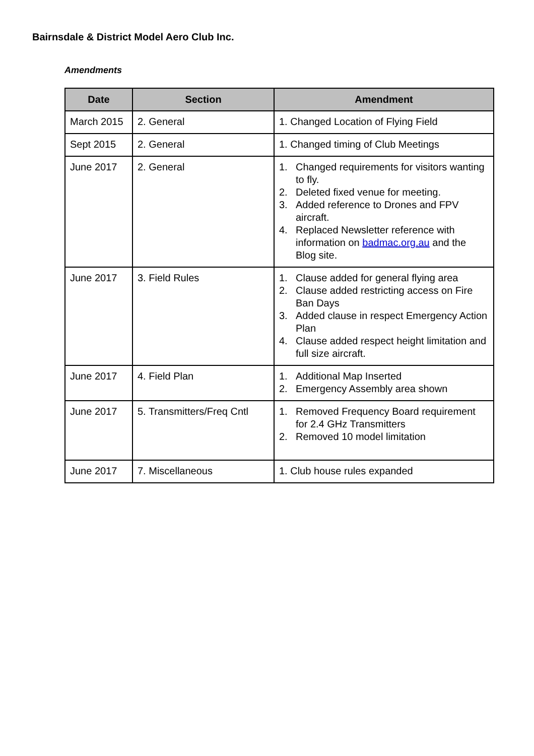Bairnsdale & District Model Aero Club Inc.
Amendments
| Date | Section | Amendment |
| --- | --- | --- |
| March 2015 | 2. General | 1. Changed Location of Flying Field |
| Sept 2015 | 2. General | 1. Changed timing of Club Meetings |
| June 2017 | 2. General | 1. Changed requirements for visitors wanting to fly. 2. Deleted fixed venue for meeting. 3. Added reference to Drones and FPV aircraft. 4. Replaced Newsletter reference with information on badmac.org.au and the Blog site. |
| June 2017 | 3. Field Rules | 1. Clause added for general flying area 2. Clause added restricting access on Fire Ban Days 3. Added clause in respect Emergency Action Plan 4. Clause added respect height limitation and full size aircraft. |
| June 2017 | 4. Field Plan | 1. Additional Map Inserted 2. Emergency Assembly area shown |
| June 2017 | 5. Transmitters/Freq Cntl | 1. Removed Frequency Board requirement for 2.4 GHz Transmitters 2. Removed 10 model limitation |
| June 2017 | 7. Miscellaneous | 1. Club house rules expanded |